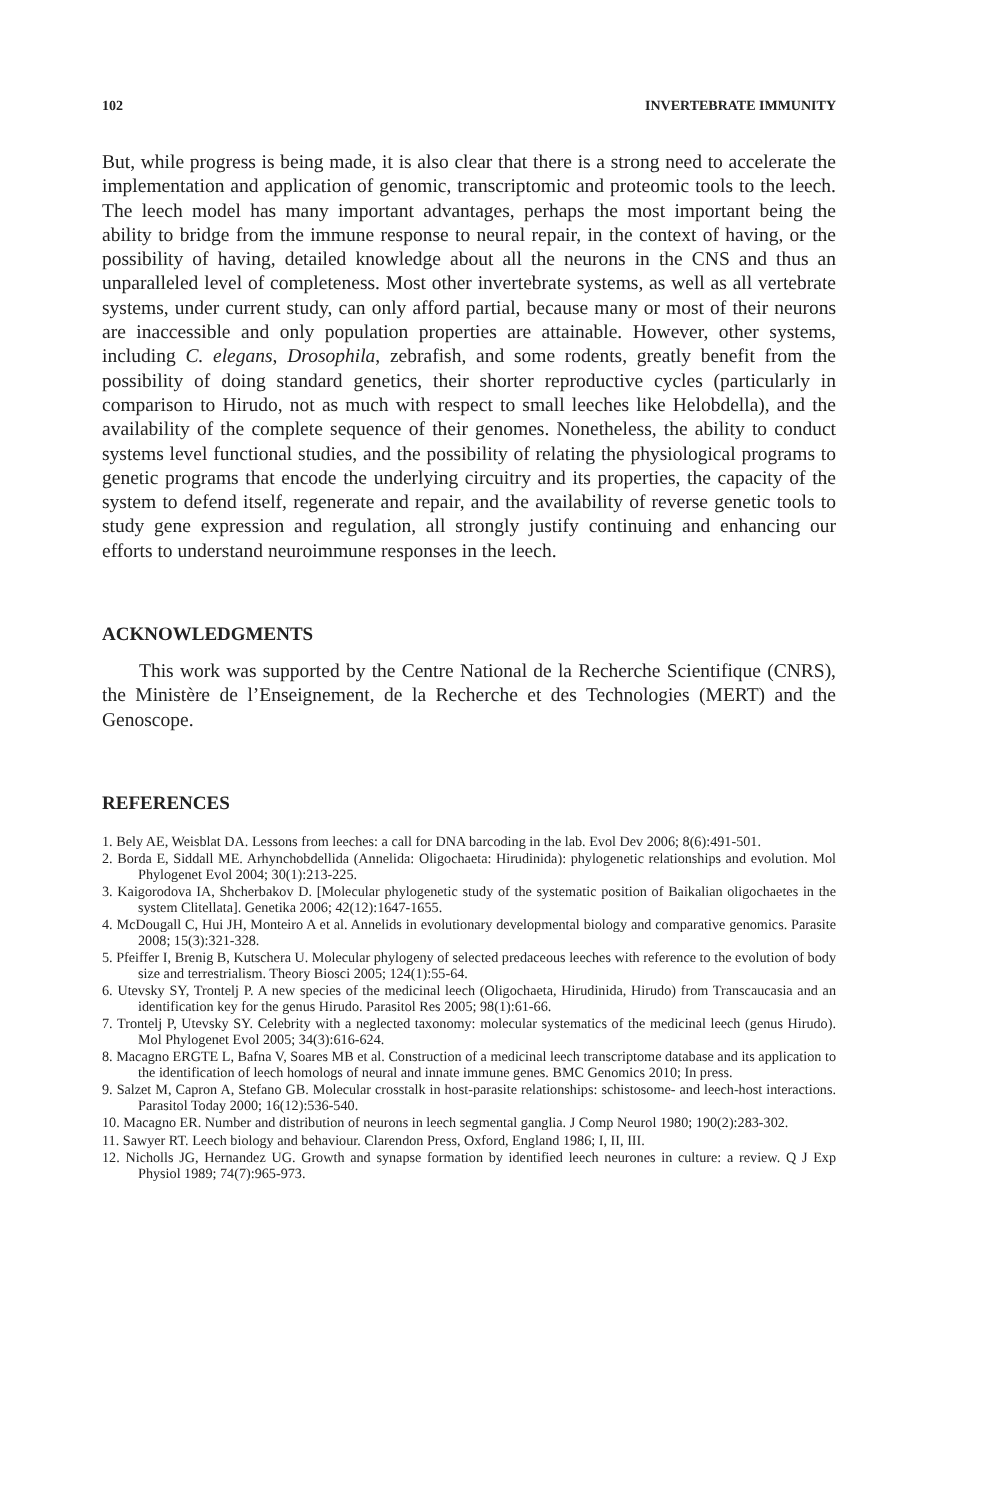102 INVERTEBRATE IMMUNITY
But, while progress is being made, it is also clear that there is a strong need to accelerate the implementation and application of genomic, transcriptomic and proteomic tools to the leech. The leech model has many important advantages, perhaps the most important being the ability to bridge from the immune response to neural repair, in the context of having, or the possibility of having, detailed knowledge about all the neurons in the CNS and thus an unparalleled level of completeness. Most other invertebrate systems, as well as all vertebrate systems, under current study, can only afford partial, because many or most of their neurons are inaccessible and only population properties are attainable. However, other systems, including C. elegans, Drosophila, zebrafish, and some rodents, greatly benefit from the possibility of doing standard genetics, their shorter reproductive cycles (particularly in comparison to Hirudo, not as much with respect to small leeches like Helobdella), and the availability of the complete sequence of their genomes. Nonetheless, the ability to conduct systems level functional studies, and the possibility of relating the physiological programs to genetic programs that encode the underlying circuitry and its properties, the capacity of the system to defend itself, regenerate and repair, and the availability of reverse genetic tools to study gene expression and regulation, all strongly justify continuing and enhancing our efforts to understand neuroimmune responses in the leech.
ACKNOWLEDGMENTS
This work was supported by the Centre National de la Recherche Scientifique (CNRS), the Ministère de l’Enseignement, de la Recherche et des Technologies (MERT) and the Genoscope.
REFERENCES
1. Bely AE, Weisblat DA. Lessons from leeches: a call for DNA barcoding in the lab. Evol Dev 2006; 8(6):491-501.
2. Borda E, Siddall ME. Arhynchobdellida (Annelida: Oligochaeta: Hirudinida): phylogenetic relationships and evolution. Mol Phylogenet Evol 2004; 30(1):213-225.
3. Kaigorodova IA, Shcherbakov D. [Molecular phylogenetic study of the systematic position of Baikalian oligochaetes in the system Clitellata]. Genetika 2006; 42(12):1647-1655.
4. McDougall C, Hui JH, Monteiro A et al. Annelids in evolutionary developmental biology and comparative genomics. Parasite 2008; 15(3):321-328.
5. Pfeiffer I, Brenig B, Kutschera U. Molecular phylogeny of selected predaceous leeches with reference to the evolution of body size and terrestrialism. Theory Biosci 2005; 124(1):55-64.
6. Utevsky SY, Trontelj P. A new species of the medicinal leech (Oligochaeta, Hirudinida, Hirudo) from Transcaucasia and an identification key for the genus Hirudo. Parasitol Res 2005; 98(1):61-66.
7. Trontelj P, Utevsky SY. Celebrity with a neglected taxonomy: molecular systematics of the medicinal leech (genus Hirudo). Mol Phylogenet Evol 2005; 34(3):616-624.
8. Macagno ERGTE L, Bafna V, Soares MB et al. Construction of a medicinal leech transcriptome database and its application to the identification of leech homologs of neural and innate immune genes. BMC Genomics 2010; In press.
9. Salzet M, Capron A, Stefano GB. Molecular crosstalk in host-parasite relationships: schistosome- and leech-host interactions. Parasitol Today 2000; 16(12):536-540.
10. Macagno ER. Number and distribution of neurons in leech segmental ganglia. J Comp Neurol 1980; 190(2):283-302.
11. Sawyer RT. Leech biology and behaviour. Clarendon Press, Oxford, England 1986; I, II, III.
12. Nicholls JG, Hernandez UG. Growth and synapse formation by identified leech neurones in culture: a review. Q J Exp Physiol 1989; 74(7):965-973.